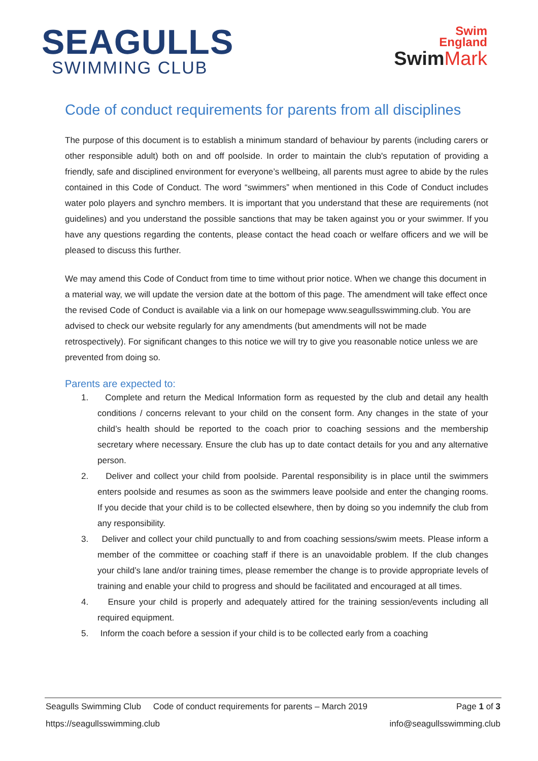SEAGULLS
SWIMMING CLUB
Swim
England
SwimMark
Code of conduct requirements for parents from all disciplines
The purpose of this document is to establish a minimum standard of behaviour by parents (including carers or other responsible adult) both on and off poolside. In order to maintain the club's reputation of providing a friendly, safe and disciplined environment for everyone’s wellbeing, all parents must agree to abide by the rules contained in this Code of Conduct. The word “swimmers” when mentioned in this Code of Conduct includes water polo players and synchro members. It is important that you understand that these are requirements (not guidelines) and you understand the possible sanctions that may be taken against you or your swimmer. If you have any questions regarding the contents, please contact the head coach or welfare officers and we will be pleased to discuss this further.
We may amend this Code of Conduct from time to time without prior notice. When we change this document in a material way, we will update the version date at the bottom of this page. The amendment will take effect once the revised Code of Conduct is available via a link on our homepage www.seagullsswimming.club. You are advised to check our website regularly for any amendments (but amendments will not be made retrospectively). For significant changes to this notice we will try to give you reasonable notice unless we are prevented from doing so.
Parents are expected to:
1. Complete and return the Medical Information form as requested by the club and detail any health conditions / concerns relevant to your child on the consent form. Any changes in the state of your child’s health should be reported to the coach prior to coaching sessions and the membership secretary where necessary. Ensure the club has up to date contact details for you and any alternative person.
2. Deliver and collect your child from poolside. Parental responsibility is in place until the swimmers enters poolside and resumes as soon as the swimmers leave poolside and enter the changing rooms. If you decide that your child is to be collected elsewhere, then by doing so you indemnify the club from any responsibility.
3. Deliver and collect your child punctually to and from coaching sessions/swim meets. Please inform a member of the committee or coaching staff if there is an unavoidable problem. If the club changes your child’s lane and/or training times, please remember the change is to provide appropriate levels of training and enable your child to progress and should be facilitated and encouraged at all times.
4. Ensure your child is properly and adequately attired for the training session/events including all required equipment.
5. Inform the coach before a session if your child is to be collected early from a coaching
Seagulls Swimming Club Code of conduct requirements for parents – March 2019 Page 1 of 3
https://seagullsswimming.club info@seagullsswimming.club